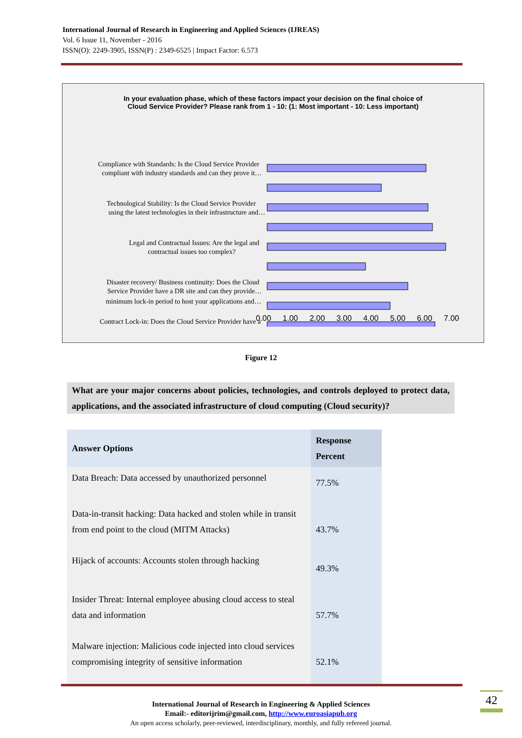International Journal of Research in Engineering and Applied Sciences (IJREAS)
Vol. 6 Issue 11, November - 2016
ISSN(O): 2249-3905, ISSN(P) : 2349-6525 | Impact Factor: 6.573
In your evaluation phase, which of these factors impact your decision on the final choice of
Cloud Service Provider? Please rank from 1 - 10: (1: Most important - 10: Less important)
Compliance with Standards: Is the Cloud Service Provider
compliant with industry standards and can they prove it…
Technological Stability: Is the Cloud Service Provider
using the latest technologies in their infrastructure and…
Legal and Contractual Issues: Are the legal and
contractual issues too complex?
Disaster recovery/ Business continuity: Does the Cloud
Service Provider have a DR site and can they provide…
Contract Lock-in: Does the Cloud Service Provider have a
minimum lock-in period to host your applications and…
0.00 1.00 2.00 3.00 4.00 5.00 6.00 7.00
Figure 12
What are your major concerns about policies, technologies, and controls deployed to protect data, applications, and the associated infrastructure of cloud computing (Cloud security)?
| Answer Options | Response Percent |
| --- | --- |
| Data Breach: Data accessed by unauthorized personnel | 77.5% |
| Data-in-transit hacking: Data hacked and stolen while in transit from end point to the cloud (MITM Attacks) | 43.7% |
| Hijack of accounts: Accounts stolen through hacking | 49.3% |
| Insider Threat: Internal employee abusing cloud access to steal data and information | 57.7% |
| Malware injection: Malicious code injected into cloud services compromising integrity of sensitive information | 52.1% |
42
International Journal of Research in Engineering & Applied Sciences
Email:- editorijrim@gmail.com, http://www.euroasiapub.org
An open access scholarly, peer-reviewed, interdisciplinary, monthly, and fully refereed journal.